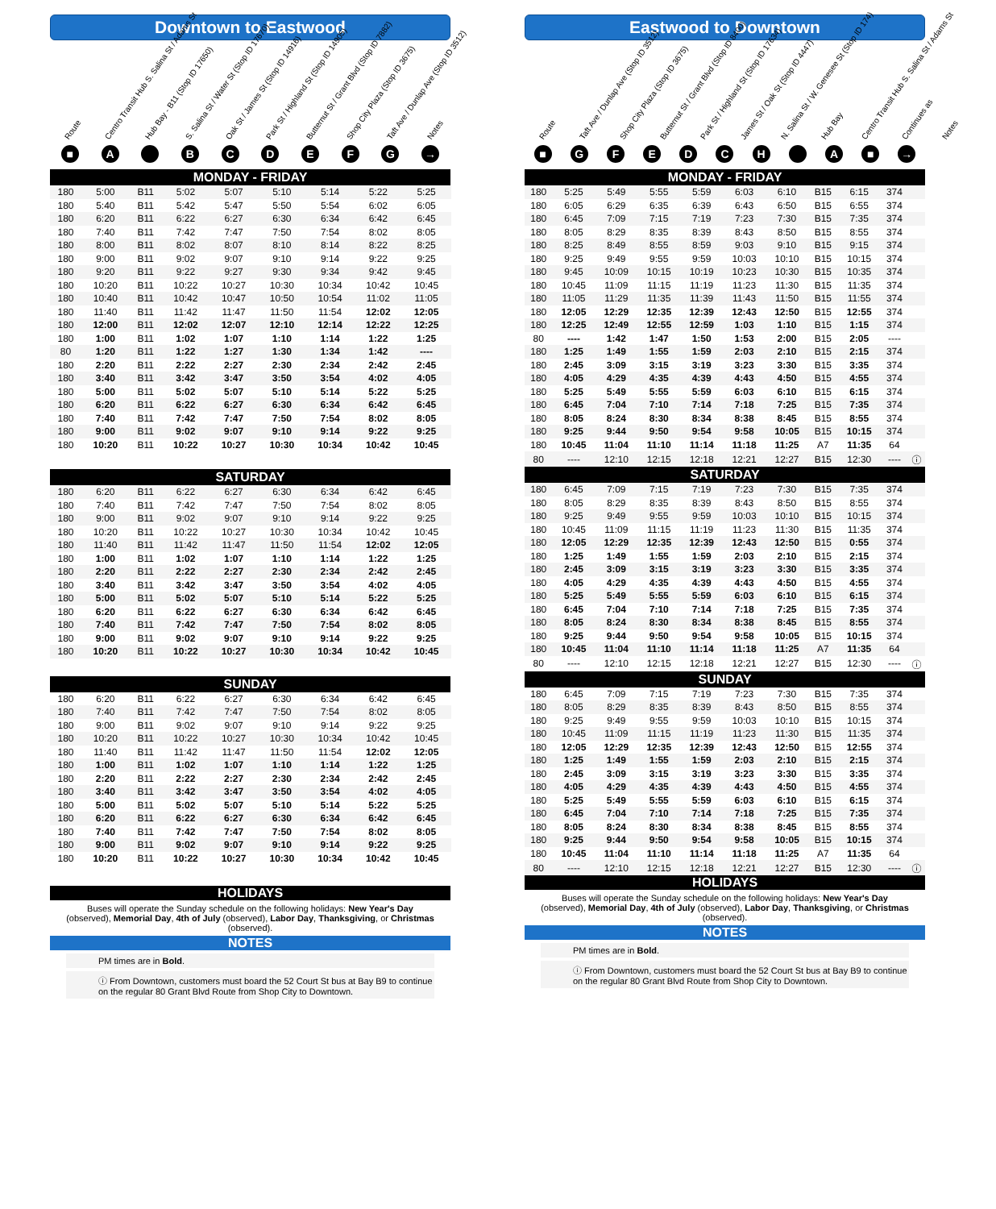Downtown to Eastwood
Route Centro Transit Hub S. Salina St / Adams St Hub Bay - B11 (Stop ID 17650) S. Salina St / Water St (Stop ID 17670) Oak St / James St (Stop ID 14916) Park St / Highland St (Stop ID 14905) Butternut St / Grant Blvd (Stop ID 7882) Shop City Plaza (Stop ID 3675) Taft Ave / Dunlap Ave (Stop ID 3512) Notes
■ A BCDEFG →
| MONDAY - FRIDAY | | | | | | | | | |
| --- | --- | --- | --- | --- | --- | --- | --- | --- | --- |
| 180 | 5:00 | B11 | 5:02 | 5:07 | 5:10 | 5:14 | 5:22 | 5:25 | |
| 180 | 5:40 | B11 | 5:42 | 5:47 | 5:50 | 5:54 | 6:02 | 6:05 | |
| 180 | 6:20 | B11 | 6:22 | 6:27 | 6:30 | 6:34 | 6:42 | 6:45 | |
| 180 | 7:40 | B11 | 7:42 | 7:47 | 7:50 | 7:54 | 8:02 | 8:05 | |
| 180 | 8:00 | B11 | 8:02 | 8:07 | 8:10 | 8:14 | 8:22 | 8:25 | |
| 180 | 9:00 | B11 | 9:02 | 9:07 | 9:10 | 9:14 | 9:22 | 9:25 | |
| 180 | 9:20 | B11 | 9:22 | 9:27 | 9:30 | 9:34 | 9:42 | 9:45 | |
| 180 | 10:20 | B11 | 10:22 | 10:27 | 10:30 | 10:34 | 10:42 | 10:45 | |
| 180 | 10:40 | B11 | 10:42 | 10:47 | 10:50 | 10:54 | 11:02 | 11:05 | |
| 180 | 11:40 | B11 | 11:42 | 11:47 | 11:50 | 11:54 | 12:02 | 12:05 | |
| 180 | 12:00 | B11 | 12:02 | 12:07 | 12:10 | 12:14 | 12:22 | 12:25 | |
| 180 | 1:00 | B11 | 1:02 | 1:07 | 1:10 | 1:14 | 1:22 | 1:25 | |
| 80 | 1:20 | B11 | 1:22 | 1:27 | 1:30 | 1:34 | 1:42 | ---- | |
| 180 | 2:20 | B11 | 2:22 | 2:27 | 2:30 | 2:34 | 2:42 | 2:45 | |
| 180 | 3:40 | B11 | 3:42 | 3:47 | 3:50 | 3:54 | 4:02 | 4:05 | |
| 180 | 5:00 | B11 | 5:02 | 5:07 | 5:10 | 5:14 | 5:22 | 5:25 | |
| 180 | 6:20 | B11 | 6:22 | 6:27 | 6:30 | 6:34 | 6:42 | 6:45 | |
| 180 | 7:40 | B11 | 7:42 | 7:47 | 7:50 | 7:54 | 8:02 | 8:05 | |
| 180 | 9:00 | B11 | 9:02 | 9:07 | 9:10 | 9:14 | 9:22 | 9:25 | |
| 180 | 10:20 | B11 | 10:22 | 10:27 | 10:30 | 10:34 | 10:42 | 10:45 | |
| SATURDAY | | | | | | | | | |
| 180 | 6:20 | B11 | 6:22 | 6:27 | 6:30 | 6:34 | 6:42 | 6:45 | |
| 180 | 7:40 | B11 | 7:42 | 7:47 | 7:50 | 7:54 | 8:02 | 8:05 | |
| 180 | 9:00 | B11 | 9:02 | 9:07 | 9:10 | 9:14 | 9:22 | 9:25 | |
| 180 | 10:20 | B11 | 10:22 | 10:27 | 10:30 | 10:34 | 10:42 | 10:45 | |
| 180 | 11:40 | B11 | 11:42 | 11:47 | 11:50 | 11:54 | 12:02 | 12:05 | |
| 180 | 1:00 | B11 | 1:02 | 1:07 | 1:10 | 1:14 | 1:22 | 1:25 | |
| 180 | 2:20 | B11 | 2:22 | 2:27 | 2:30 | 2:34 | 2:42 | 2:45 | |
| 180 | 3:40 | B11 | 3:42 | 3:47 | 3:50 | 3:54 | 4:02 | 4:05 | |
| 180 | 5:00 | B11 | 5:02 | 5:07 | 5:10 | 5:14 | 5:22 | 5:25 | |
| 180 | 6:20 | B11 | 6:22 | 6:27 | 6:30 | 6:34 | 6:42 | 6:45 | |
| 180 | 7:40 | B11 | 7:42 | 7:47 | 7:50 | 7:54 | 8:02 | 8:05 | |
| 180 | 9:00 | B11 | 9:02 | 9:07 | 9:10 | 9:14 | 9:22 | 9:25 | |
| 180 | 10:20 | B11 | 10:22 | 10:27 | 10:30 | 10:34 | 10:42 | 10:45 | |
| SUNDAY | | | | | | | | | |
| 180 | 6:20 | B11 | 6:22 | 6:27 | 6:30 | 6:34 | 6:42 | 6:45 | |
| 180 | 7:40 | B11 | 7:42 | 7:47 | 7:50 | 7:54 | 8:02 | 8:05 | |
| 180 | 9:00 | B11 | 9:02 | 9:07 | 9:10 | 9:14 | 9:22 | 9:25 | |
| 180 | 10:20 | B11 | 10:22 | 10:27 | 10:30 | 10:34 | 10:42 | 10:45 | |
| 180 | 11:40 | B11 | 11:42 | 11:47 | 11:50 | 11:54 | 12:02 | 12:05 | |
| 180 | 1:00 | B11 | 1:02 | 1:07 | 1:10 | 1:14 | 1:22 | 1:25 | |
| 180 | 2:20 | B11 | 2:22 | 2:27 | 2:30 | 2:34 | 2:42 | 2:45 | |
| 180 | 3:40 | B11 | 3:42 | 3:47 | 3:50 | 3:54 | 4:02 | 4:05 | |
| 180 | 5:00 | B11 | 5:02 | 5:07 | 5:10 | 5:14 | 5:22 | 5:25 | |
| 180 | 6:20 | B11 | 6:22 | 6:27 | 6:30 | 6:34 | 6:42 | 6:45 | |
| 180 | 7:40 | B11 | 7:42 | 7:47 | 7:50 | 7:54 | 8:02 | 8:05 | |
| 180 | 9:00 | B11 | 9:02 | 9:07 | 9:10 | 9:14 | 9:22 | 9:25 | |
| 180 | 10:20 | B11 | 10:22 | 10:27 | 10:30 | 10:34 | 10:42 | 10:45 | |
HOLIDAYS
Buses will operate the Sunday schedule on the following holidays: New Year's Day (observed), Memorial Day, 4th of July (observed), Labor Day, Thanksgiving, or Christmas (observed).
NOTES
PM times are in Bold.
ⓘ From Downtown, customers must board the 52 Court St bus at Bay B9 to continue on the regular 80 Grant Blvd Route from Shop City to Downtown.
Eastwood to Downtown
Route Taft Ave / Dunlap Ave (Stop ID 3512) Shop City Plaza (Stop ID 3675) Butternut St / Grant Blvd (Stop ID 8400) Park St / Highland St (Stop ID 17634) James St / Oak St (Stop ID 4447) N. Salina St / W. Genesee St (Stop ID 174) Hub Bay Centro Transit Hub S. Salina St / Adams St Continues as Notes
■ GFEDCH A ■ →
| MONDAY - FRIDAY | | | | | | | | | | |
| --- | --- | --- | --- | --- | --- | --- | --- | --- | --- | --- |
| 180 | 5:25 | 5:49 | 5:55 | 5:59 | 6:03 | 6:10 | B15 | 6:15 | 374 | |
| 180 | 6:05 | 6:29 | 6:35 | 6:39 | 6:43 | 6:50 | B15 | 6:55 | 374 | |
| 180 | 6:45 | 7:09 | 7:15 | 7:19 | 7:23 | 7:30 | B15 | 7:35 | 374 | |
| 180 | 8:05 | 8:29 | 8:35 | 8:39 | 8:43 | 8:50 | B15 | 8:55 | 374 | |
| 180 | 8:25 | 8:49 | 8:55 | 8:59 | 9:03 | 9:10 | B15 | 9:15 | 374 | |
| 180 | 9:25 | 9:49 | 9:55 | 9:59 | 10:03 | 10:10 | B15 | 10:15 | 374 | |
| 180 | 9:45 | 10:09 | 10:15 | 10:19 | 10:23 | 10:30 | B15 | 10:35 | 374 | |
| 180 | 10:45 | 11:09 | 11:15 | 11:19 | 11:23 | 11:30 | B15 | 11:35 | 374 | |
| 180 | 11:05 | 11:29 | 11:35 | 11:39 | 11:43 | 11:50 | B15 | 11:55 | 374 | |
| 180 | 12:05 | 12:29 | 12:35 | 12:39 | 12:43 | 12:50 | B15 | 12:55 | 374 | |
| 180 | 12:25 | 12:49 | 12:55 | 12:59 | 1:03 | 1:10 | B15 | 1:15 | 374 | |
| 80 | ---- | 1:42 | 1:47 | 1:50 | 1:53 | 2:00 | B15 | 2:05 | ---- | |
| 180 | 1:25 | 1:49 | 1:55 | 1:59 | 2:03 | 2:10 | B15 | 2:15 | 374 | |
| 180 | 2:45 | 3:09 | 3:15 | 3:19 | 3:23 | 3:30 | B15 | 3:35 | 374 | |
| 180 | 4:05 | 4:29 | 4:35 | 4:39 | 4:43 | 4:50 | B15 | 4:55 | 374 | |
| 180 | 5:25 | 5:49 | 5:55 | 5:59 | 6:03 | 6:10 | B15 | 6:15 | 374 | |
| 180 | 6:45 | 7:04 | 7:10 | 7:14 | 7:18 | 7:25 | B15 | 7:35 | 374 | |
| 180 | 8:05 | 8:24 | 8:30 | 8:34 | 8:38 | 8:45 | B15 | 8:55 | 374 | |
| 180 | 9:25 | 9:44 | 9:50 | 9:54 | 9:58 | 10:05 | B15 | 10:15 | 374 | |
| 180 | 10:45 | 11:04 | 11:10 | 11:14 | 11:18 | 11:25 | A7 | 11:35 | 64 | |
| 80 | ---- | 12:10 | 12:15 | 12:18 | 12:21 | 12:27 | B15 | 12:30 | ---- | ⓘ |
| SATURDAY | | | | | | | | | | |
| 180 | 6:45 | 7:09 | 7:15 | 7:19 | 7:23 | 7:30 | B15 | 7:35 | 374 | |
| 180 | 8:05 | 8:29 | 8:35 | 8:39 | 8:43 | 8:50 | B15 | 8:55 | 374 | |
| 180 | 9:25 | 9:49 | 9:55 | 9:59 | 10:03 | 10:10 | B15 | 10:15 | 374 | |
| 180 | 10:45 | 11:09 | 11:15 | 11:19 | 11:23 | 11:30 | B15 | 11:35 | 374 | |
| 180 | 12:05 | 12:29 | 12:35 | 12:39 | 12:43 | 12:50 | B15 | 0:55 | 374 | |
| 180 | 1:25 | 1:49 | 1:55 | 1:59 | 2:03 | 2:10 | B15 | 2:15 | 374 | |
| 180 | 2:45 | 3:09 | 3:15 | 3:19 | 3:23 | 3:30 | B15 | 3:35 | 374 | |
| 180 | 4:05 | 4:29 | 4:35 | 4:39 | 4:43 | 4:50 | B15 | 4:55 | 374 | |
| 180 | 5:25 | 5:49 | 5:55 | 5:59 | 6:03 | 6:10 | B15 | 6:15 | 374 | |
| 180 | 6:45 | 7:04 | 7:10 | 7:14 | 7:18 | 7:25 | B15 | 7:35 | 374 | |
| 180 | 8:05 | 8:24 | 8:30 | 8:34 | 8:38 | 8:45 | B15 | 8:55 | 374 | |
| 180 | 9:25 | 9:44 | 9:50 | 9:54 | 9:58 | 10:05 | B15 | 10:15 | 374 | |
| 180 | 10:45 | 11:04 | 11:10 | 11:14 | 11:18 | 11:25 | A7 | 11:35 | 64 | |
| 80 | ---- | 12:10 | 12:15 | 12:18 | 12:21 | 12:27 | B15 | 12:30 | ---- | ⓘ |
| SUNDAY | | | | | | | | | | |
| 180 | 6:45 | 7:09 | 7:15 | 7:19 | 7:23 | 7:30 | B15 | 7:35 | 374 | |
| 180 | 8:05 | 8:29 | 8:35 | 8:39 | 8:43 | 8:50 | B15 | 8:55 | 374 | |
| 180 | 9:25 | 9:49 | 9:55 | 9:59 | 10:03 | 10:10 | B15 | 10:15 | 374 | |
| 180 | 10:45 | 11:09 | 11:15 | 11:19 | 11:23 | 11:30 | B15 | 11:35 | 374 | |
| 180 | 12:05 | 12:29 | 12:35 | 12:39 | 12:43 | 12:50 | B15 | 12:55 | 374 | |
| 180 | 1:25 | 1:49 | 1:55 | 1:59 | 2:03 | 2:10 | B15 | 2:15 | 374 | |
| 180 | 2:45 | 3:09 | 3:15 | 3:19 | 3:23 | 3:30 | B15 | 3:35 | 374 | |
| 180 | 4:05 | 4:29 | 4:35 | 4:39 | 4:43 | 4:50 | B15 | 4:55 | 374 | |
| 180 | 5:25 | 5:49 | 5:55 | 5:59 | 6:03 | 6:10 | B15 | 6:15 | 374 | |
| 180 | 6:45 | 7:04 | 7:10 | 7:14 | 7:18 | 7:25 | B15 | 7:35 | 374 | |
| 180 | 8:05 | 8:24 | 8:30 | 8:34 | 8:38 | 8:45 | B15 | 8:55 | 374 | |
| 180 | 9:25 | 9:44 | 9:50 | 9:54 | 9:58 | 10:05 | B15 | 10:15 | 374 | |
| 180 | 10:45 | 11:04 | 11:10 | 11:14 | 11:18 | 11:25 | A7 | 11:35 | 64 | |
| 80 | ---- | 12:10 | 12:15 | 12:18 | 12:21 | 12:27 | B15 | 12:30 | ---- | ⓘ |
HOLIDAYS
Buses will operate the Sunday schedule on the following holidays: New Year's Day (observed), Memorial Day, 4th of July (observed), Labor Day, Thanksgiving, or Christmas (observed).
NOTES
PM times are in Bold.
ⓘ From Downtown, customers must board the 52 Court St bus at Bay B9 to continue on the regular 80 Grant Blvd Route from Shop City to Downtown.